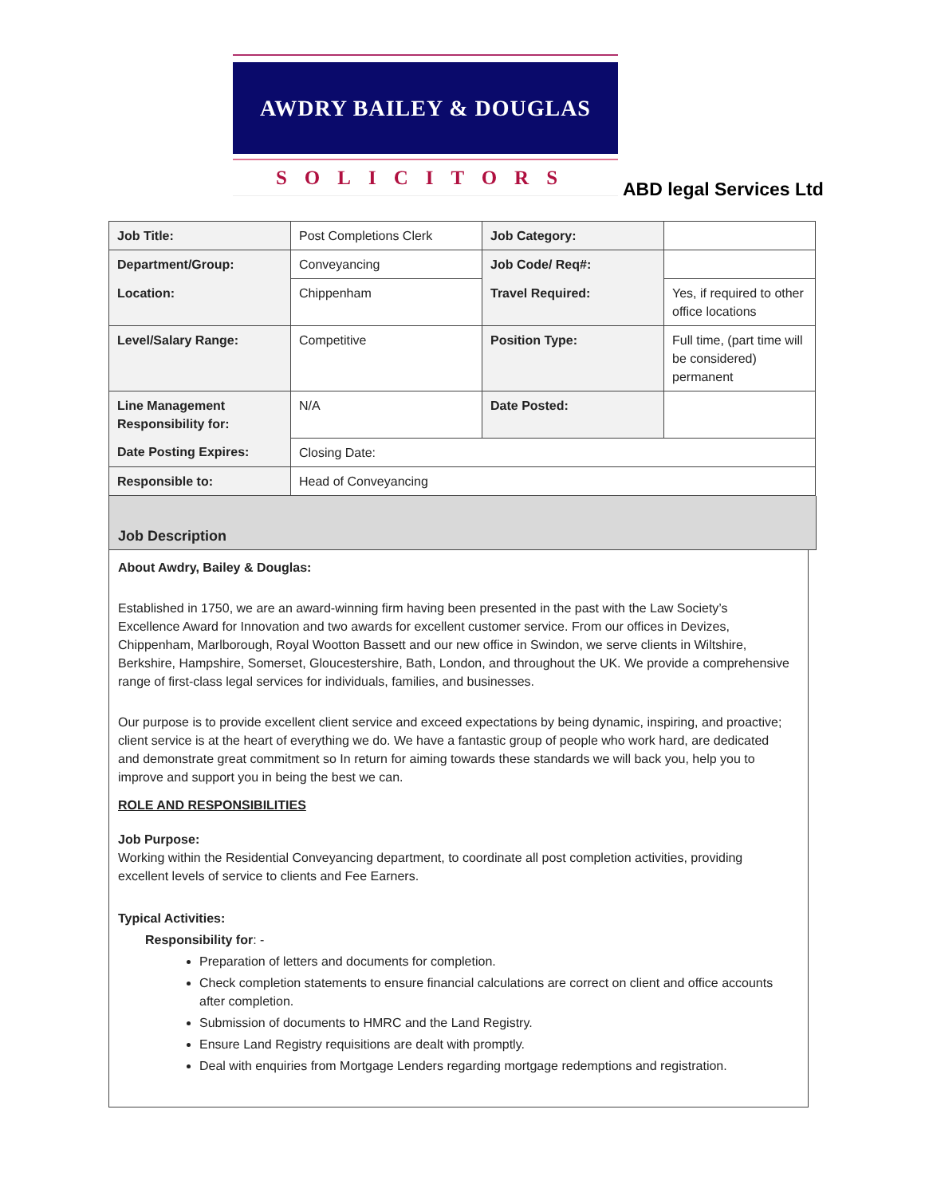AWDRY BAILEY & DOUGLAS
SOLICITORS
ABD legal Services Ltd
| Job Title: | Post Completions Clerk | Job Category: | |
| Department/Group: | Conveyancing | Job Code/ Req#: | |
| Location: | Chippenham | Travel Required: | Yes, if required to other office locations |
| Level/Salary Range: | Competitive | Position Type: | Full time, (part time will be considered) permanent |
| Line Management Responsibility for: | N/A | Date Posted: | |
| Date Posting Expires: | Closing Date: | | |
| Responsible to: | Head of Conveyancing | | |
Job Description
About Awdry, Bailey & Douglas:
Established in 1750, we are an award-winning firm having been presented in the past with the Law Society’s Excellence Award for Innovation and two awards for excellent customer service. From our offices in Devizes, Chippenham, Marlborough, Royal Wootton Bassett and our new office in Swindon, we serve clients in Wiltshire, Berkshire, Hampshire, Somerset, Gloucestershire, Bath, London, and throughout the UK. We provide a comprehensive range of first-class legal services for individuals, families, and businesses.
Our purpose is to provide excellent client service and exceed expectations by being dynamic, inspiring, and proactive; client service is at the heart of everything we do. We have a fantastic group of people who work hard, are dedicated and demonstrate great commitment so In return for aiming towards these standards we will back you, help you to improve and support you in being the best we can.
ROLE AND RESPONSIBILITIES
Job Purpose:
Working within the Residential Conveyancing department, to coordinate all post completion activities, providing excellent levels of service to clients and Fee Earners.
Typical Activities:
Responsibility for: -
Preparation of letters and documents for completion.
Check completion statements to ensure financial calculations are correct on client and office accounts after completion.
Submission of documents to HMRC and the Land Registry.
Ensure Land Registry requisitions are dealt with promptly.
Deal with enquiries from Mortgage Lenders regarding mortgage redemptions and registration.